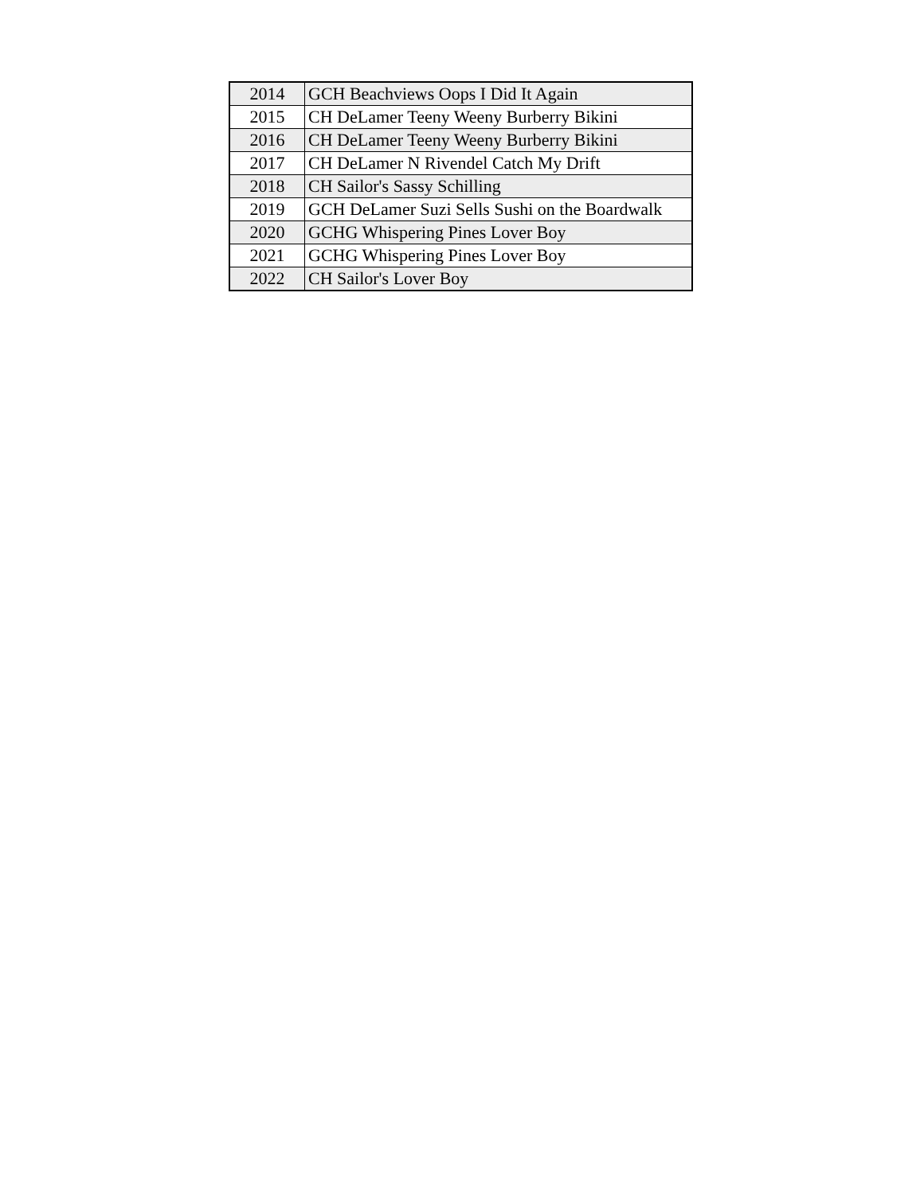| 2014 | GCH Beachviews Oops I Did It Again |
| 2015 | CH DeLamer Teeny Weeny Burberry Bikini |
| 2016 | CH DeLamer Teeny Weeny Burberry Bikini |
| 2017 | CH DeLamer N Rivendel Catch My Drift |
| 2018 | CH Sailor's Sassy Schilling |
| 2019 | GCH DeLamer Suzi Sells Sushi on the Boardwalk |
| 2020 | GCHG Whispering Pines Lover Boy |
| 2021 | GCHG Whispering Pines Lover Boy |
| 2022 | CH Sailor's Lover Boy |